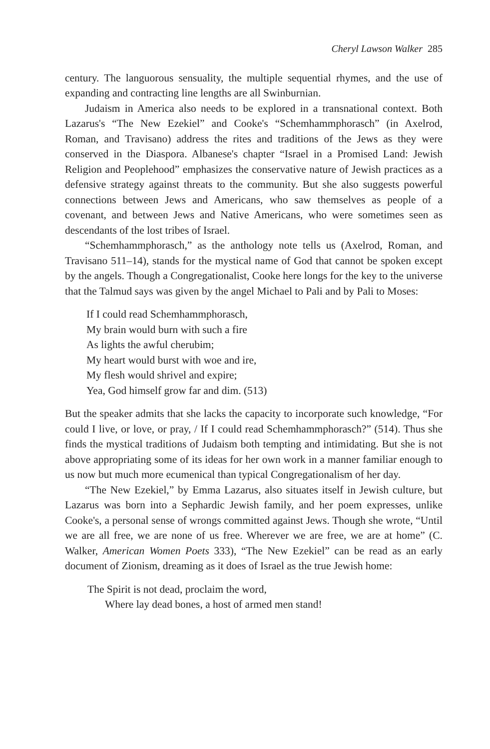Cheryl Lawson Walker 285
century. The languorous sensuality, the multiple sequential rhymes, and the use of expanding and contracting line lengths are all Swinburnian.
Judaism in America also needs to be explored in a transnational context. Both Lazarus's “The New Ezekiel” and Cooke's “Schemhammphorasch” (in Axelrod, Roman, and Travisano) address the rites and traditions of the Jews as they were conserved in the Diaspora. Albanese's chapter “Israel in a Promised Land: Jewish Religion and Peoplehood” emphasizes the conservative nature of Jewish practices as a defensive strategy against threats to the community. But she also suggests powerful connections between Jews and Americans, who saw themselves as people of a covenant, and between Jews and Native Americans, who were sometimes seen as descendants of the lost tribes of Israel.
“Schemhammphorasch,” as the anthology note tells us (Axelrod, Roman, and Travisano 511–14), stands for the mystical name of God that cannot be spoken except by the angels. Though a Congregationalist, Cooke here longs for the key to the universe that the Talmud says was given by the angel Michael to Pali and by Pali to Moses:
If I could read Schemhammphorasch,
My brain would burn with such a fire
As lights the awful cherubim;
My heart would burst with woe and ire,
My flesh would shrivel and expire;
Yea, God himself grow far and dim. (513)
But the speaker admits that she lacks the capacity to incorporate such knowledge, “For could I live, or love, or pray, / If I could read Schemhammphorasch?” (514). Thus she finds the mystical traditions of Judaism both tempting and intimidating. But she is not above appropriating some of its ideas for her own work in a manner familiar enough to us now but much more ecumenical than typical Congregationalism of her day.
“The New Ezekiel,” by Emma Lazarus, also situates itself in Jewish culture, but Lazarus was born into a Sephardic Jewish family, and her poem expresses, unlike Cooke's, a personal sense of wrongs committed against Jews. Though she wrote, “Until we are all free, we are none of us free. Wherever we are free, we are at home” (C. Walker, American Women Poets 333), “The New Ezekiel” can be read as an early document of Zionism, dreaming as it does of Israel as the true Jewish home:
The Spirit is not dead, proclaim the word,
Where lay dead bones, a host of armed men stand!